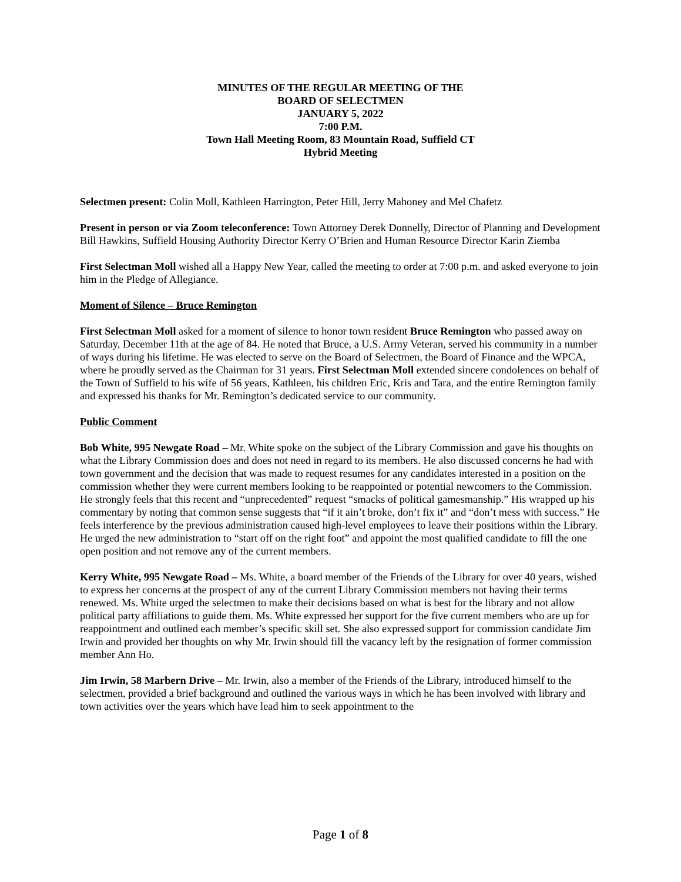MINUTES OF THE REGULAR MEETING OF THE
BOARD OF SELECTMEN
JANUARY 5, 2022
7:00 P.M.
Town Hall Meeting Room, 83 Mountain Road, Suffield CT
Hybrid Meeting
Selectmen present: Colin Moll, Kathleen Harrington, Peter Hill, Jerry Mahoney and Mel Chafetz
Present in person or via Zoom teleconference: Town Attorney Derek Donnelly, Director of Planning and Development Bill Hawkins, Suffield Housing Authority Director Kerry O’Brien and Human Resource Director Karin Ziemba
First Selectman Moll wished all a Happy New Year, called the meeting to order at 7:00 p.m. and asked everyone to join him in the Pledge of Allegiance.
Moment of Silence – Bruce Remington
First Selectman Moll asked for a moment of silence to honor town resident Bruce Remington who passed away on Saturday, December 11th at the age of 84. He noted that Bruce, a U.S. Army Veteran, served his community in a number of ways during his lifetime. He was elected to serve on the Board of Selectmen, the Board of Finance and the WPCA, where he proudly served as the Chairman for 31 years. First Selectman Moll extended sincere condolences on behalf of the Town of Suffield to his wife of 56 years, Kathleen, his children Eric, Kris and Tara, and the entire Remington family and expressed his thanks for Mr. Remington’s dedicated service to our community.
Public Comment
Bob White, 995 Newgate Road – Mr. White spoke on the subject of the Library Commission and gave his thoughts on what the Library Commission does and does not need in regard to its members. He also discussed concerns he had with town government and the decision that was made to request resumes for any candidates interested in a position on the commission whether they were current members looking to be reappointed or potential newcomers to the Commission. He strongly feels that this recent and “unprecedented” request “smacks of political gamesmanship.” His wrapped up his commentary by noting that common sense suggests that “if it ain’t broke, don’t fix it” and “don’t mess with success.” He feels interference by the previous administration caused high-level employees to leave their positions within the Library. He urged the new administration to “start off on the right foot” and appoint the most qualified candidate to fill the one open position and not remove any of the current members.
Kerry White, 995 Newgate Road – Ms. White, a board member of the Friends of the Library for over 40 years, wished to express her concerns at the prospect of any of the current Library Commission members not having their terms renewed. Ms. White urged the selectmen to make their decisions based on what is best for the library and not allow political party affiliations to guide them. Ms. White expressed her support for the five current members who are up for reappointment and outlined each member’s specific skill set. She also expressed support for commission candidate Jim Irwin and provided her thoughts on why Mr. Irwin should fill the vacancy left by the resignation of former commission member Ann Ho.
Jim Irwin, 58 Marbern Drive – Mr. Irwin, also a member of the Friends of the Library, introduced himself to the selectmen, provided a brief background and outlined the various ways in which he has been involved with library and town activities over the years which have lead him to seek appointment to the
Page 1 of 8